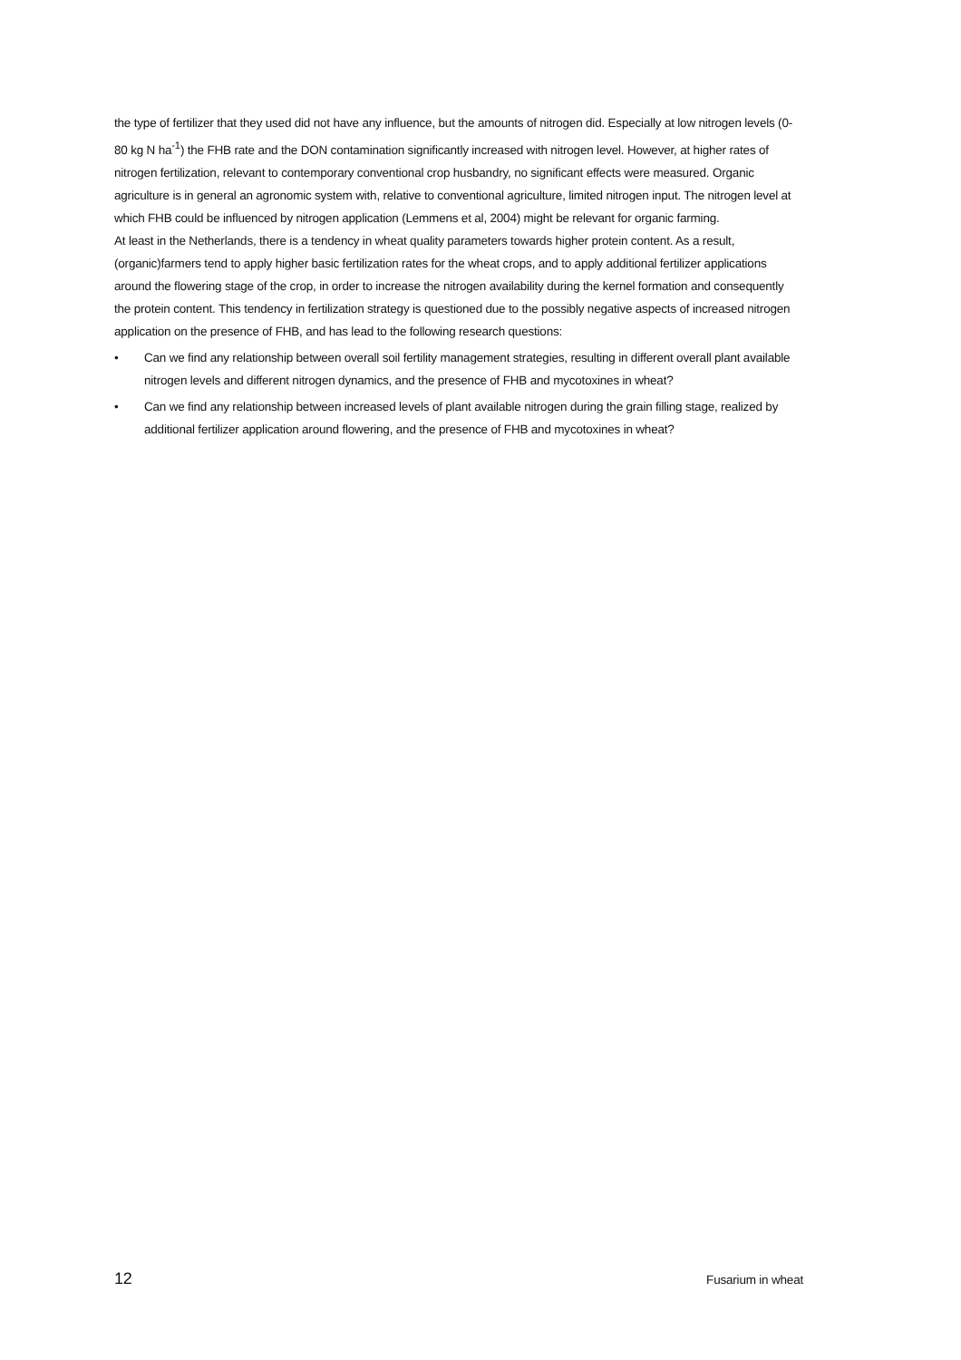the type of fertilizer that they used did not have any influence, but the amounts of nitrogen did. Especially at low nitrogen levels (0-80 kg N ha<sup>-1</sup>) the FHB rate and the DON contamination significantly increased with nitrogen level. However, at higher rates of nitrogen fertilization, relevant to contemporary conventional crop husbandry, no significant effects were measured. Organic agriculture is in general an agronomic system with, relative to conventional agriculture, limited nitrogen input. The nitrogen level at which FHB could be influenced by nitrogen application (Lemmens et al, 2004) might be relevant for organic farming.
At least in the Netherlands, there is a tendency in wheat quality parameters towards higher protein content. As a result, (organic)farmers tend to apply higher basic fertilization rates for the wheat crops, and to apply additional fertilizer applications around the flowering stage of the crop, in order to increase the nitrogen availability during the kernel formation and consequently the protein content. This tendency in fertilization strategy is questioned due to the possibly negative aspects of increased nitrogen application on the presence of FHB, and has lead to the following research questions:
• Can we find any relationship between overall soil fertility management strategies, resulting in different overall plant available nitrogen levels and different nitrogen dynamics, and the presence of FHB and mycotoxines in wheat?
• Can we find any relationship between increased levels of plant available nitrogen during the grain filling stage, realized by additional fertilizer application around flowering, and the presence of FHB and mycotoxines in wheat?
12 Fusarium in wheat